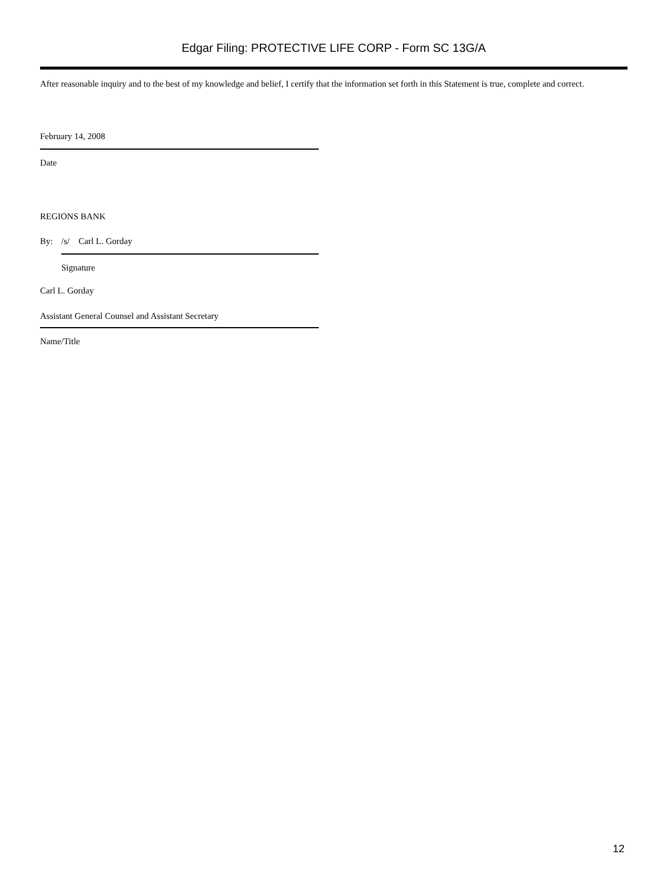Edgar Filing: PROTECTIVE LIFE CORP - Form SC 13G/A
After reasonable inquiry and to the best of my knowledge and belief, I certify that the information set forth in this Statement is true, complete and correct.
February 14, 2008
Date
REGIONS BANK
By: /s/ Carl L. Gorday
Signature
Carl L. Gorday
Assistant General Counsel and Assistant Secretary
Name/Title
12